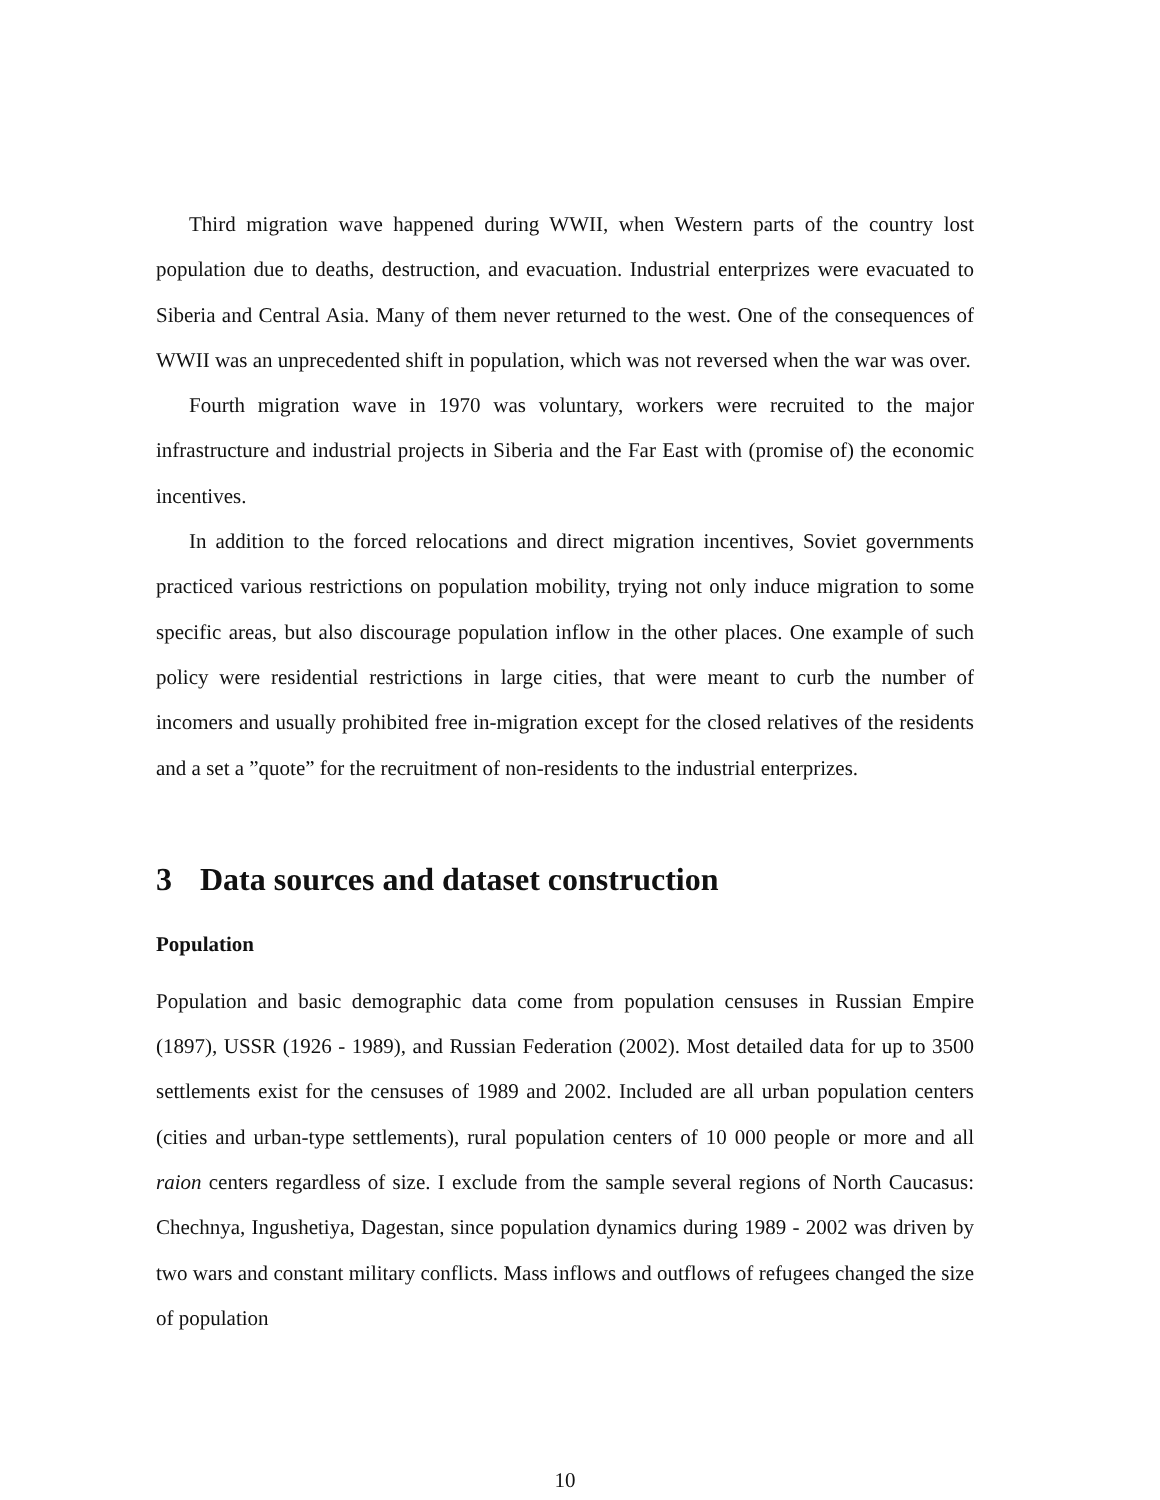Third migration wave happened during WWII, when Western parts of the country lost population due to deaths, destruction, and evacuation. Industrial enterprizes were evacuated to Siberia and Central Asia. Many of them never returned to the west. One of the consequences of WWII was an unprecedented shift in population, which was not reversed when the war was over.
Fourth migration wave in 1970 was voluntary, workers were recruited to the major infrastructure and industrial projects in Siberia and the Far East with (promise of) the economic incentives.
In addition to the forced relocations and direct migration incentives, Soviet governments practiced various restrictions on population mobility, trying not only induce migration to some specific areas, but also discourage population inflow in the other places. One example of such policy were residential restrictions in large cities, that were meant to curb the number of incomers and usually prohibited free in-migration except for the closed relatives of the residents and a set a ”quote” for the recruitment of non-residents to the industrial enterprizes.
3 Data sources and dataset construction
Population
Population and basic demographic data come from population censuses in Russian Empire (1897), USSR (1926 - 1989), and Russian Federation (2002). Most detailed data for up to 3500 settlements exist for the censuses of 1989 and 2002. Included are all urban population centers (cities and urban-type settlements), rural population centers of 10 000 people or more and all raion centers regardless of size. I exclude from the sample several regions of North Caucasus: Chechnya, Ingushetiya, Dagestan, since population dynamics during 1989 - 2002 was driven by two wars and constant military conflicts. Mass inflows and outflows of refugees changed the size of population
10